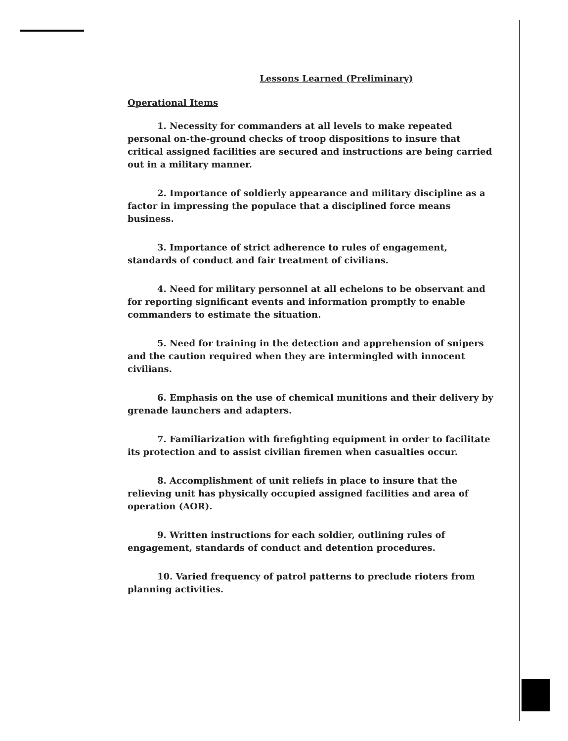Lessons Learned (Preliminary)
Operational Items
1. Necessity for commanders at all levels to make repeated personal on-the-ground checks of troop dispositions to insure that critical assigned facilities are secured and instructions are being carried out in a military manner.
2. Importance of soldierly appearance and military discipline as a factor in impressing the populace that a disciplined force means business.
3. Importance of strict adherence to rules of engagement, standards of conduct and fair treatment of civilians.
4. Need for military personnel at all echelons to be observant and for reporting significant events and information promptly to enable commanders to estimate the situation.
5. Need for training in the detection and apprehension of snipers and the caution required when they are intermingled with innocent civilians.
6. Emphasis on the use of chemical munitions and their delivery by grenade launchers and adapters.
7. Familiarization with firefighting equipment in order to facilitate its protection and to assist civilian firemen when casualties occur.
8. Accomplishment of unit reliefs in place to insure that the relieving unit has physically occupied assigned facilities and area of operation (AOR).
9. Written instructions for each soldier, outlining rules of engagement, standards of conduct and detention procedures.
10. Varied frequency of patrol patterns to preclude rioters from planning activities.